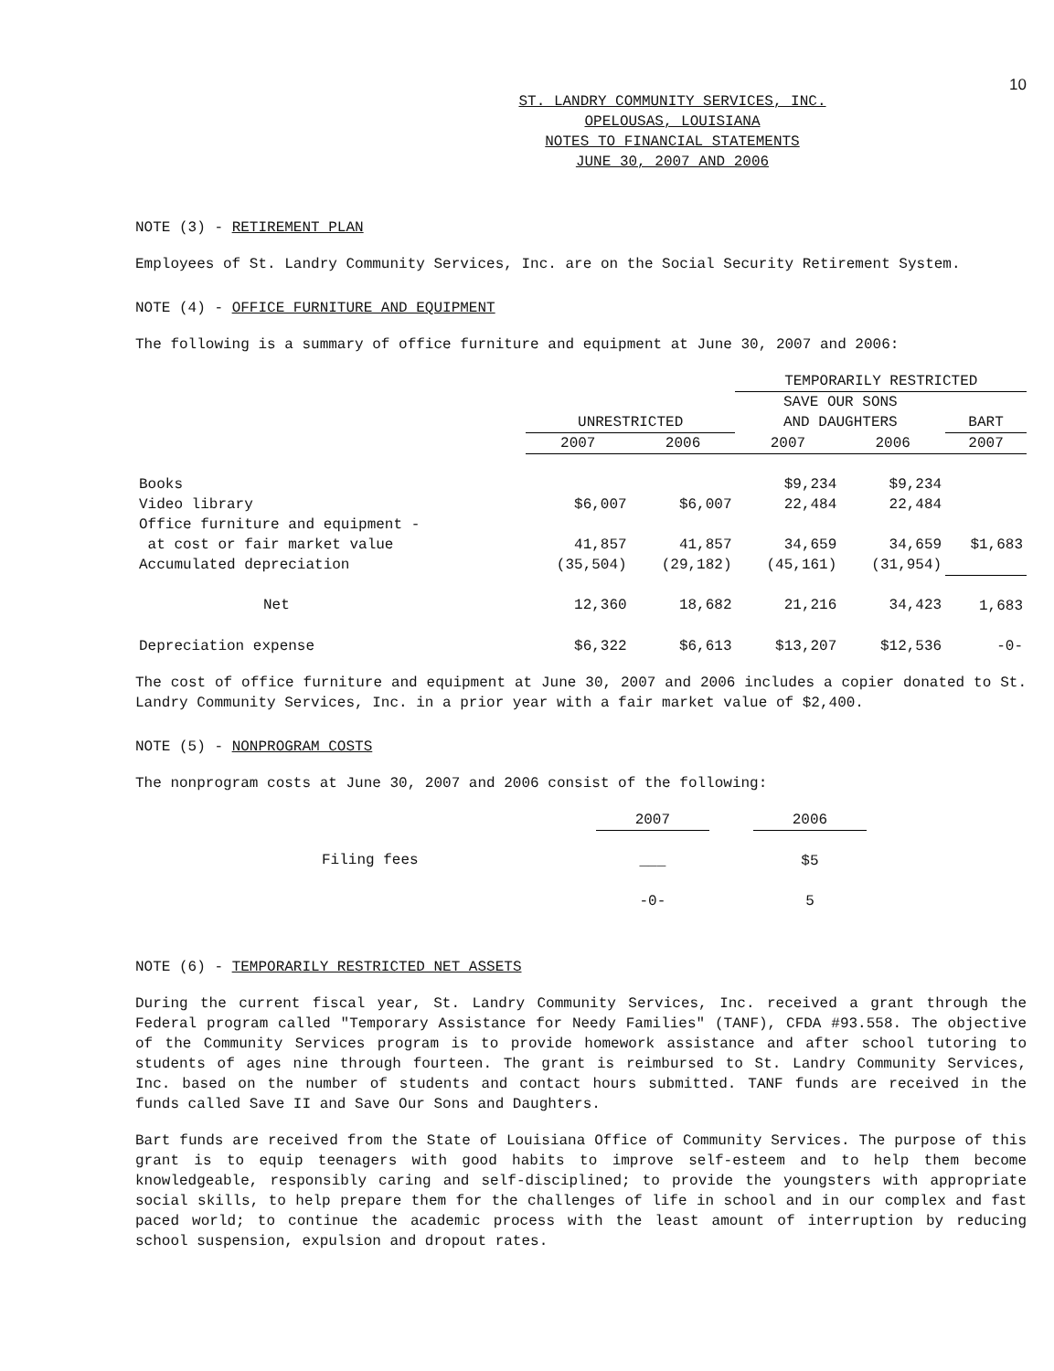10
ST. LANDRY COMMUNITY SERVICES, INC.
OPELOUSAS, LOUISIANA
NOTES TO FINANCIAL STATEMENTS
JUNE 30, 2007 AND 2006
NOTE (3) - RETIREMENT PLAN
Employees of St. Landry Community Services, Inc. are on the Social Security Retirement System.
NOTE (4) - OFFICE FURNITURE AND EQUIPMENT
The following is a summary of office furniture and equipment at June 30, 2007 and 2006:
| | | | TEMPORARILY RESTRICTED | | |
| | | | SAVE OUR SONS | | |
| | UNRESTRICTED | | AND DAUGHTERS | | BART |
| | 2007 | 2006 | 2007 | 2006 | 2007 |
| Books | | | $9,234 | $9,234 | |
| Video library | $6,007 | $6,007 | 22,484 | 22,484 | |
| Office furniture and equipment - | | | | | |
| at cost or fair market value | 41,857 | 41,857 | 34,659 | 34,659 | $1,683 |
| Accumulated depreciation | (35,504) | (29,182) | (45,161) | (31,954) | |
| Net | 12,360 | 18,682 | 21,216 | 34,423 | 1,683 |
| Depreciation expense | $6,322 | $6,613 | $13,207 | $12,536 | -0- |
The cost of office furniture and equipment at June 30, 2007 and 2006 includes a copier donated to St. Landry Community Services, Inc. in a prior year with a fair market value of $2,400.
NOTE (5) - NONPROGRAM COSTS
The nonprogram costs at June 30, 2007 and 2006 consist of the following:
| | 2007 | | 2006 |
| Filing fees | ___ | | $5 |
| | -0- | | 5 |
NOTE (6) - TEMPORARILY RESTRICTED NET ASSETS
During the current fiscal year, St. Landry Community Services, Inc. received a grant through the Federal program called "Temporary Assistance for Needy Families" (TANF), CFDA #93.558. The objective of the Community Services program is to provide homework assistance and after school tutoring to students of ages nine through fourteen. The grant is reimbursed to St. Landry Community Services, Inc. based on the number of students and contact hours submitted. TANF funds are received in the funds called Save II and Save Our Sons and Daughters.
Bart funds are received from the State of Louisiana Office of Community Services. The purpose of this grant is to equip teenagers with good habits to improve self-esteem and to help them become knowledgeable, responsibly caring and self-disciplined; to provide the youngsters with appropriate social skills, to help prepare them for the challenges of life in school and in our complex and fast paced world; to continue the academic process with the least amount of interruption by reducing school suspension, expulsion and dropout rates.